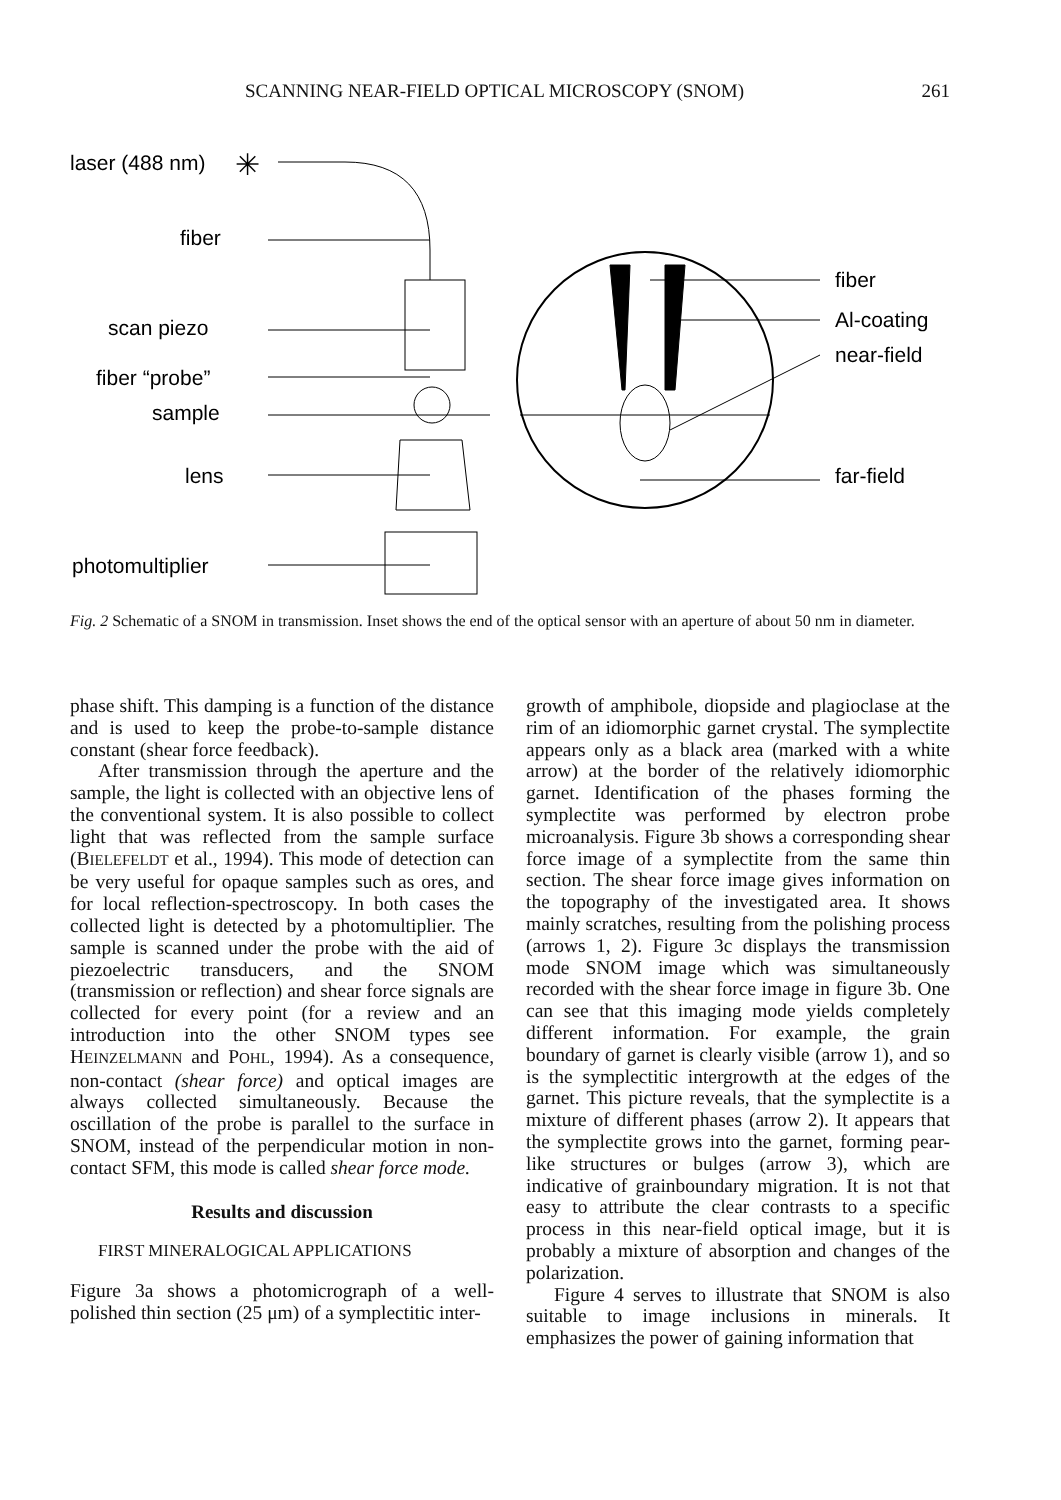SCANNING NEAR-FIELD OPTICAL MICROSCOPY (SNOM) 261
laser (488 nm)
fiber
scan piezo
fiber “probe”
sample
lens
photomultiplier
fiber
Al-coating
near-field
far-field
✳
Fig. 2 Schematic of a SNOM in transmission. Inset shows the end of the optical sensor with an aperture of about 50 nm in diameter.
phase shift. This damping is a function of the distance and is used to keep the probe-to-sample distance constant (shear force feedback).
After transmission through the aperture and the sample, the light is collected with an objective lens of the conventional system. It is also possible to collect light that was reflected from the sample surface (BIELEFELDT et al., 1994). This mode of detection can be very useful for opaque samples such as ores, and for local reflection-spectroscopy. In both cases the collected light is detected by a photomultiplier. The sample is scanned under the probe with the aid of piezoelectric transducers, and the SNOM (transmission or reflection) and shear force signals are collected for every point (for a review and an introduction into the other SNOM types see HEINZELMANN and POHL, 1994). As a consequence, non-contact (shear force) and optical images are always collected simultaneously. Because the oscillation of the probe is parallel to the surface in SNOM, instead of the perpendicular motion in non-contact SFM, this mode is called shear force mode.
Results and discussion
FIRST MINERALOGICAL APPLICATIONS
Figure 3a shows a photomicrograph of a well-polished thin section (25 μm) of a symplectitic inter-
growth of amphibole, diopside and plagioclase at the rim of an idiomorphic garnet crystal. The symplectite appears only as a black area (marked with a white arrow) at the border of the relatively idiomorphic garnet. Identification of the phases forming the symplectite was performed by electron probe microanalysis. Figure 3b shows a corresponding shear force image of a symplectite from the same thin section. The shear force image gives information on the topography of the investigated area. It shows mainly scratches, resulting from the polishing process (arrows 1, 2). Figure 3c displays the transmission mode SNOM image which was simultaneously recorded with the shear force image in figure 3b. One can see that this imaging mode yields completely different information. For example, the grain boundary of garnet is clearly visible (arrow 1), and so is the symplectitic intergrowth at the edges of the garnet. This picture reveals, that the symplectite is a mixture of different phases (arrow 2). It appears that the symplectite grows into the garnet, forming pear-like structures or bulges (arrow 3), which are indicative of grainboundary migration. It is not that easy to attribute the clear contrasts to a specific process in this near-field optical image, but it is probably a mixture of absorption and changes of the polarization.
Figure 4 serves to illustrate that SNOM is also suitable to image inclusions in minerals. It emphasizes the power of gaining information that